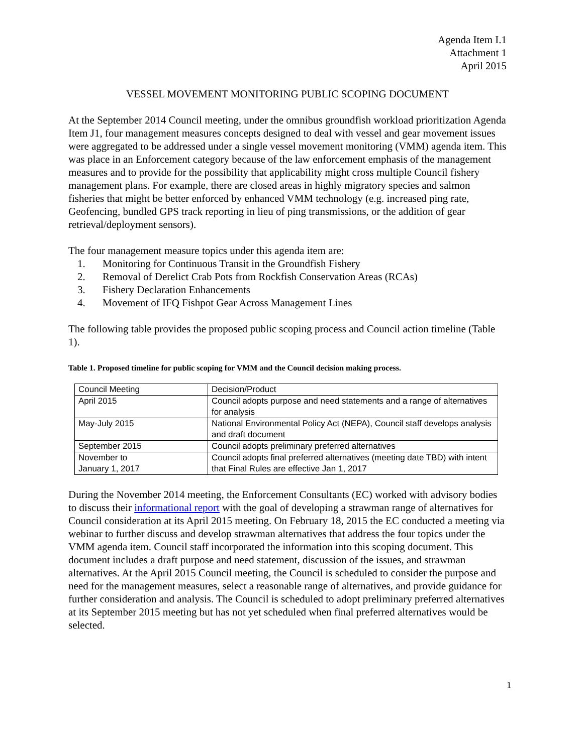Agenda Item I.1
Attachment 1
April 2015
VESSEL MOVEMENT MONITORING PUBLIC SCOPING DOCUMENT
At the September 2014 Council meeting, under the omnibus groundfish workload prioritization Agenda Item J1, four management measures concepts designed to deal with vessel and gear movement issues were aggregated to be addressed under a single vessel movement monitoring (VMM) agenda item. This was place in an Enforcement category because of the law enforcement emphasis of the management measures and to provide for the possibility that applicability might cross multiple Council fishery management plans. For example, there are closed areas in highly migratory species and salmon fisheries that might be better enforced by enhanced VMM technology (e.g. increased ping rate, Geofencing, bundled GPS track reporting in lieu of ping transmissions, or the addition of gear retrieval/deployment sensors).
The four management measure topics under this agenda item are:
1. Monitoring for Continuous Transit in the Groundfish Fishery
2. Removal of Derelict Crab Pots from Rockfish Conservation Areas (RCAs)
3. Fishery Declaration Enhancements
4. Movement of IFQ Fishpot Gear Across Management Lines
The following table provides the proposed public scoping process and Council action timeline (Table 1).
Table 1. Proposed timeline for public scoping for VMM and the Council decision making process.
| Council Meeting | Decision/Product |
| April 2015 | Council adopts purpose and need statements and a range of alternatives for analysis |
| May-July 2015 | National Environmental Policy Act (NEPA), Council staff develops analysis and draft document |
| September 2015 | Council adopts preliminary preferred alternatives |
| November to January 1, 2017 | Council adopts final preferred alternatives (meeting date TBD) with intent that Final Rules are effective Jan 1, 2017 |
During the November 2014 meeting, the Enforcement Consultants (EC) worked with advisory bodies to discuss their informational report with the goal of developing a strawman range of alternatives for Council consideration at its April 2015 meeting. On February 18, 2015 the EC conducted a meeting via webinar to further discuss and develop strawman alternatives that address the four topics under the VMM agenda item. Council staff incorporated the information into this scoping document. This document includes a draft purpose and need statement, discussion of the issues, and strawman alternatives. At the April 2015 Council meeting, the Council is scheduled to consider the purpose and need for the management measures, select a reasonable range of alternatives, and provide guidance for further consideration and analysis. The Council is scheduled to adopt preliminary preferred alternatives at its September 2015 meeting but has not yet scheduled when final preferred alternatives would be selected.
1